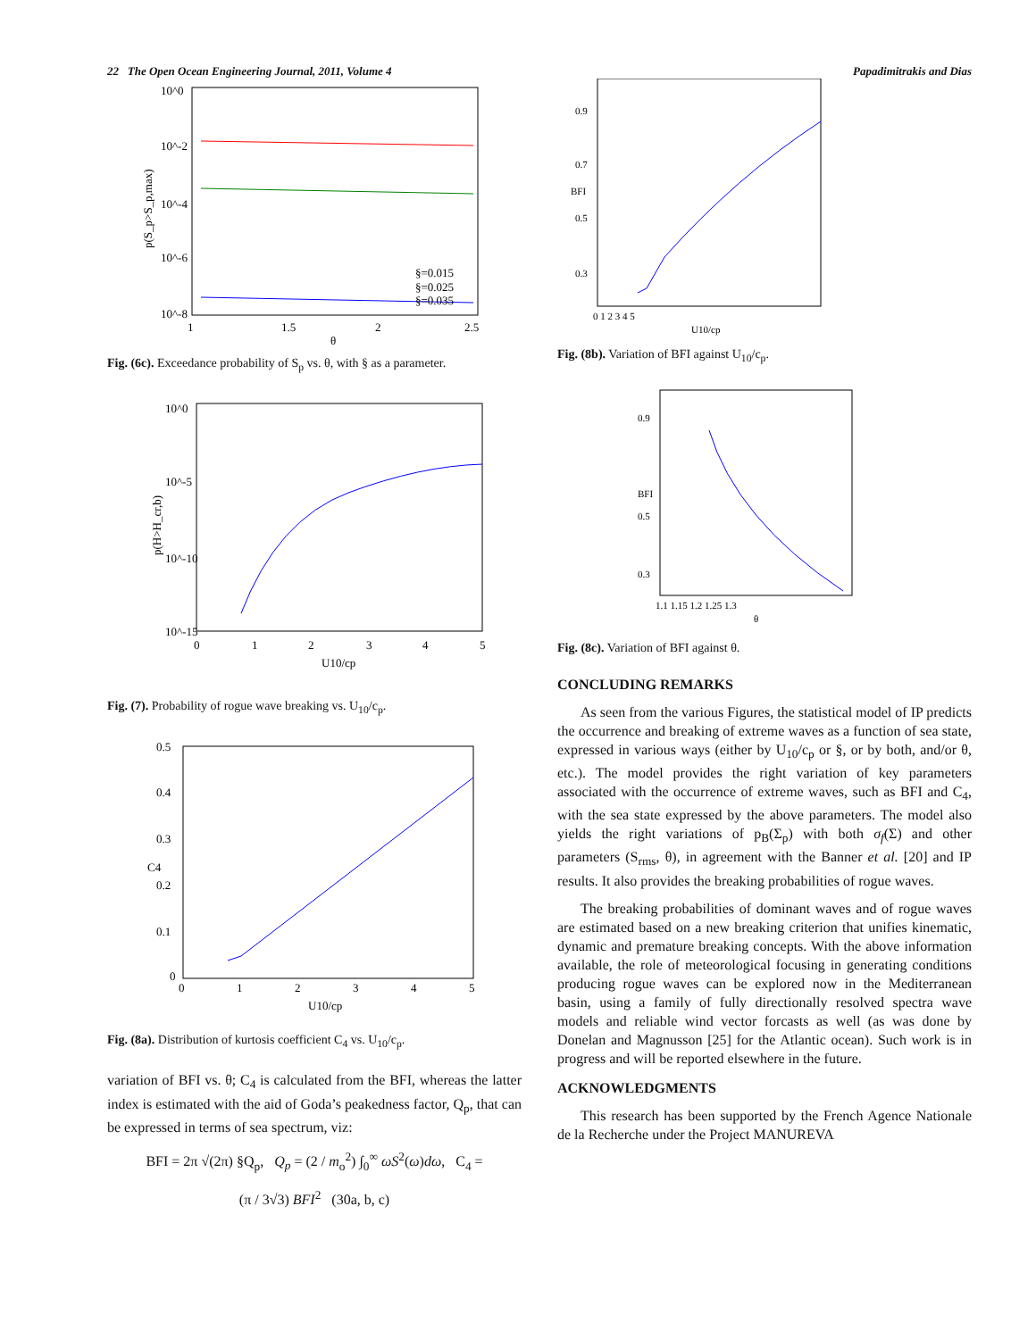22 The Open Ocean Engineering Journal, 2011, Volume 4 Papadimitrakis and Dias
10^0
10^-2
10^-4
10^-6
10^-8
1
1.5
2
2.5
θ
§=0.015
§=0.025
§=0.035
p(S_p>S_p,max)
Fig. (6c). Exceedance probability of S<sub>p</sub> vs. θ, with § as a parameter.
10^0
10^-5
10^-10
10^-15
0
1
2
3
4
5
U10/cp
p(H>H_cr,b)
Fig. (7). Probability of rogue wave breaking vs. U<sub>10</sub>/c<sub>p</sub>.
0.5
0.4
0.3
0.2
0.1
0
0
1
2
3
4
5
U10/cp
C4
Fig. (8a). Distribution of kurtosis coefficient C<sub>4</sub> vs. U<sub>10</sub>/c<sub>p</sub>.
variation of BFI vs. θ; C<sub>4</sub> is calculated from the BFI, whereas the latter index is estimated with the aid of Goda’s peakedness factor, Q<sub>p</sub>, that can be expressed in terms of sea spectrum, viz:
BFI = 2π √(2π) §Q<sub>p</sub>, Q<sub>p</sub> = (2 / m<sub>o</sub><sup>2</sup>) ∫<sub>0</sub><sup>∞</sup> ωS<sup>2</sup>(ω)dω, C<sub>4</sub> =
(π / 3√3) BFI<sup>2</sup> (30a, b, c)
0.9
0.7
0.5
0.3
0 1 2 3 4 5
U10/cp
BFI
Fig. (8b). Variation of BFI against U<sub>10</sub>/c<sub>p</sub>.
0.9
0.5
0.3
1.1 1.15 1.2 1.25 1.3
θ
BFI
Fig. (8c). Variation of BFI against θ.
CONCLUDING REMARKS
As seen from the various Figures, the statistical model of IP predicts the occurrence and breaking of extreme waves as a function of sea state, expressed in various ways (either by U<sub>10</sub>/c<sub>p</sub> or §, or by both, and/or θ, etc.). The model provides the right variation of key parameters associated with the occurrence of extreme waves, such as BFI and C<sub>4</sub>, with the sea state expressed by the above parameters. The model also yields the right variations of p<sub>B</sub>(Σ<sub>p</sub>) with both σ<sub>f</sub>(Σ) and other parameters (S<sub>rms</sub>, θ), in agreement with the Banner et al. [20] and IP results. It also provides the breaking probabilities of rogue waves.
The breaking probabilities of dominant waves and of rogue waves are estimated based on a new breaking criterion that unifies kinematic, dynamic and premature breaking concepts. With the above information available, the role of meteorological focusing in generating conditions producing rogue waves can be explored now in the Mediterranean basin, using a family of fully directionally resolved spectra wave models and reliable wind vector forcasts as well (as was done by Donelan and Magnusson [25] for the Atlantic ocean). Such work is in progress and will be reported elsewhere in the future.
ACKNOWLEDGMENTS
This research has been supported by the French Agence Nationale de la Recherche under the Project MANUREVA